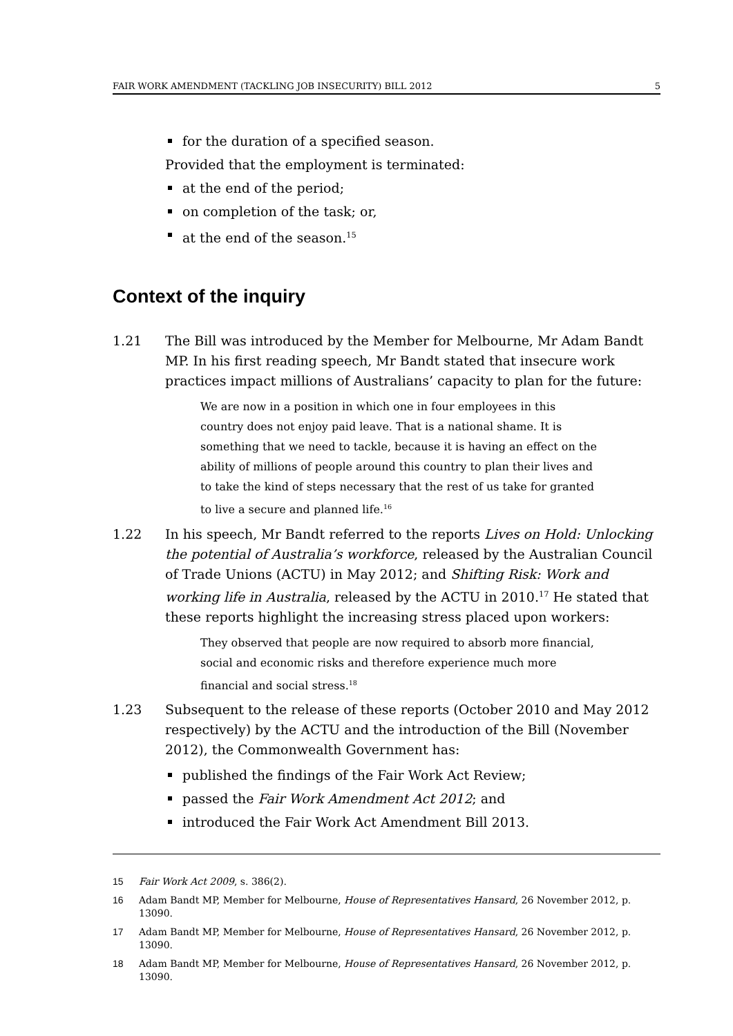FAIR WORK AMENDMENT (TACKLING JOB INSECURITY) BILL 2012 5
for the duration of a specified season.
Provided that the employment is terminated:
at the end of the period;
on completion of the task; or,
at the end of the season.<sup>15</sup>
Context of the inquiry
1.21 The Bill was introduced by the Member for Melbourne, Mr Adam Bandt MP. In his first reading speech, Mr Bandt stated that insecure work practices impact millions of Australians’ capacity to plan for the future:
We are now in a position in which one in four employees in this country does not enjoy paid leave. That is a national shame. It is something that we need to tackle, because it is having an effect on the ability of millions of people around this country to plan their lives and to take the kind of steps necessary that the rest of us take for granted to live a secure and planned life.<sup>16</sup>
1.22 In his speech, Mr Bandt referred to the reports Lives on Hold: Unlocking the potential of Australia’s workforce, released by the Australian Council of Trade Unions (ACTU) in May 2012; and Shifting Risk: Work and working life in Australia, released by the ACTU in 2010.<sup>17</sup> He stated that these reports highlight the increasing stress placed upon workers:
They observed that people are now required to absorb more financial, social and economic risks and therefore experience much more financial and social stress.<sup>18</sup>
1.23 Subsequent to the release of these reports (October 2010 and May 2012 respectively) by the ACTU and the introduction of the Bill (November 2012), the Commonwealth Government has:
published the findings of the Fair Work Act Review;
passed the Fair Work Amendment Act 2012; and
introduced the Fair Work Act Amendment Bill 2013.
15 Fair Work Act 2009, s. 386(2).
16 Adam Bandt MP, Member for Melbourne, House of Representatives Hansard, 26 November 2012, p. 13090.
17 Adam Bandt MP, Member for Melbourne, House of Representatives Hansard, 26 November 2012, p. 13090.
18 Adam Bandt MP, Member for Melbourne, House of Representatives Hansard, 26 November 2012, p. 13090.